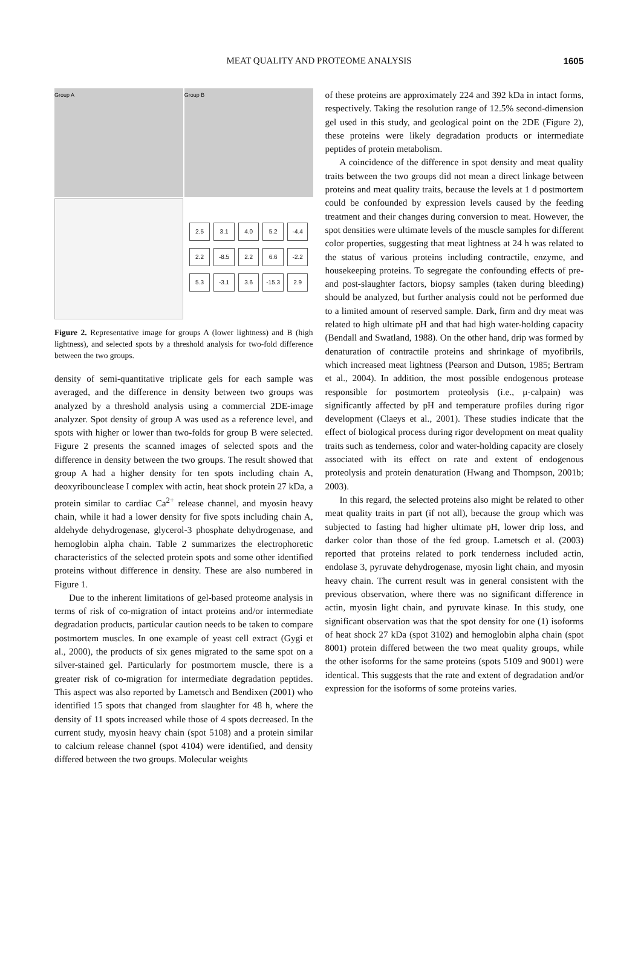MEAT QUALITY AND PROTEOME ANALYSIS 1605
Group A
Group B
2.5 3.1 4.0 5.2 -4.4 2.2 -8.5 2.2 6.6 -2.2 5.3 -3.1 3.6 -15.3 2.9
Figure 2. Representative image for groups A (lower lightness) and B (high lightness), and selected spots by a threshold analysis for two-fold difference between the two groups.
density of semi-quantitative triplicate gels for each sample was averaged, and the difference in density between two groups was analyzed by a threshold analysis using a commercial 2DE-image analyzer. Spot density of group A was used as a reference level, and spots with higher or lower than two-folds for group B were selected. Figure 2 presents the scanned images of selected spots and the difference in density between the two groups. The result showed that group A had a higher density for ten spots including chain A, deoxyribounclease I complex with actin, heat shock protein 27 kDa, a protein similar to cardiac Ca<sup>2+</sup> release channel, and myosin heavy chain, while it had a lower density for five spots including chain A, aldehyde dehydrogenase, glycerol-3 phosphate dehydrogenase, and hemoglobin alpha chain. Table 2 summarizes the electrophoretic characteristics of the selected protein spots and some other identified proteins without difference in density. These are also numbered in Figure 1.
Due to the inherent limitations of gel-based proteome analysis in terms of risk of co-migration of intact proteins and/or intermediate degradation products, particular caution needs to be taken to compare postmortem muscles. In one example of yeast cell extract (Gygi et al., 2000), the products of six genes migrated to the same spot on a silver-stained gel. Particularly for postmortem muscle, there is a greater risk of co-migration for intermediate degradation peptides. This aspect was also reported by Lametsch and Bendixen (2001) who identified 15 spots that changed from slaughter for 48 h, where the density of 11 spots increased while those of 4 spots decreased. In the current study, myosin heavy chain (spot 5108) and a protein similar to calcium release channel (spot 4104) were identified, and density differed between the two groups. Molecular weights
of these proteins are approximately 224 and 392 kDa in intact forms, respectively. Taking the resolution range of 12.5% second-dimension gel used in this study, and geological point on the 2DE (Figure 2), these proteins were likely degradation products or intermediate peptides of protein metabolism.
A coincidence of the difference in spot density and meat quality traits between the two groups did not mean a direct linkage between proteins and meat quality traits, because the levels at 1 d postmortem could be confounded by expression levels caused by the feeding treatment and their changes during conversion to meat. However, the spot densities were ultimate levels of the muscle samples for different color properties, suggesting that meat lightness at 24 h was related to the status of various proteins including contractile, enzyme, and housekeeping proteins. To segregate the confounding effects of pre- and post-slaughter factors, biopsy samples (taken during bleeding) should be analyzed, but further analysis could not be performed due to a limited amount of reserved sample. Dark, firm and dry meat was related to high ultimate pH and that had high water-holding capacity (Bendall and Swatland, 1988). On the other hand, drip was formed by denaturation of contractile proteins and shrinkage of myofibrils, which increased meat lightness (Pearson and Dutson, 1985; Bertram et al., 2004). In addition, the most possible endogenous protease responsible for postmortem proteolysis (i.e., μ-calpain) was significantly affected by pH and temperature profiles during rigor development (Claeys et al., 2001). These studies indicate that the effect of biological process during rigor development on meat quality traits such as tenderness, color and water-holding capacity are closely associated with its effect on rate and extent of endogenous proteolysis and protein denaturation (Hwang and Thompson, 2001b; 2003).
In this regard, the selected proteins also might be related to other meat quality traits in part (if not all), because the group which was subjected to fasting had higher ultimate pH, lower drip loss, and darker color than those of the fed group. Lametsch et al. (2003) reported that proteins related to pork tenderness included actin, endolase 3, pyruvate dehydrogenase, myosin light chain, and myosin heavy chain. The current result was in general consistent with the previous observation, where there was no significant difference in actin, myosin light chain, and pyruvate kinase. In this study, one significant observation was that the spot density for one (1) isoforms of heat shock 27 kDa (spot 3102) and hemoglobin alpha chain (spot 8001) protein differed between the two meat quality groups, while the other isoforms for the same proteins (spots 5109 and 9001) were identical. This suggests that the rate and extent of degradation and/or expression for the isoforms of some proteins varies.